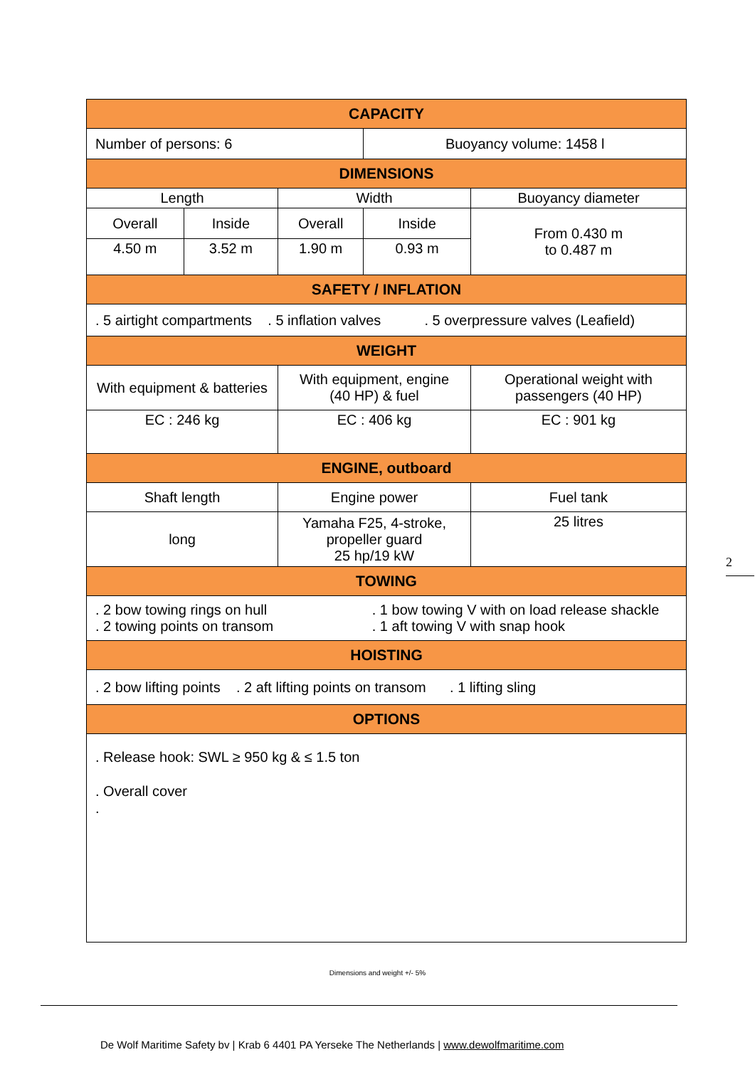| CAPACITY | | | | |
| --- | --- | --- | --- | --- |
| Number of persons: 6 | | | Buoyancy volume: 1458 l | |
| DIMENSIONS | | | | |
| Length | | Width | | Buoyancy diameter |
| Overall | Inside | Overall | Inside | From 0.430 m to 0.487 m |
| 4.50 m | 3.52 m | 1.90 m | 0.93 m | |
| SAFETY / INFLATION | | | | |
| . 5 airtight compartments . 5 inflation valves . 5 overpressure valves (Leafield) | | | | |
| WEIGHT | | | | |
| With equipment & batteries | | With equipment, engine (40 HP) & fuel | | Operational weight with passengers (40 HP) |
| EC : 246 kg | | EC : 406 kg | | EC : 901 kg |
| ENGINE, outboard | | | | |
| Shaft length | | Engine power | | Fuel tank |
| long | | Yamaha F25, 4-stroke, propeller guard 25 hp/19 kW | | 25 litres |
| TOWING | | | | |
| . 2 bow towing rings on hull . 2 towing points on transom | | | . 1 bow towing V with on load release shackle . 1 aft towing V with snap hook | |
| HOISTING | | | | |
| . 2 bow lifting points . 2 aft lifting points on transom . 1 lifting sling | | | | |
| OPTIONS | | | | |
| . Release hook: SWL ≥ 950 kg & ≤ 1.5 ton . Overall cover . | | | | |
2
Dimensions and weight +/- 5%
De Wolf Maritime Safety bv | Krab 6 4401 PA Yerseke The Netherlands | www.dewolfmaritime.com